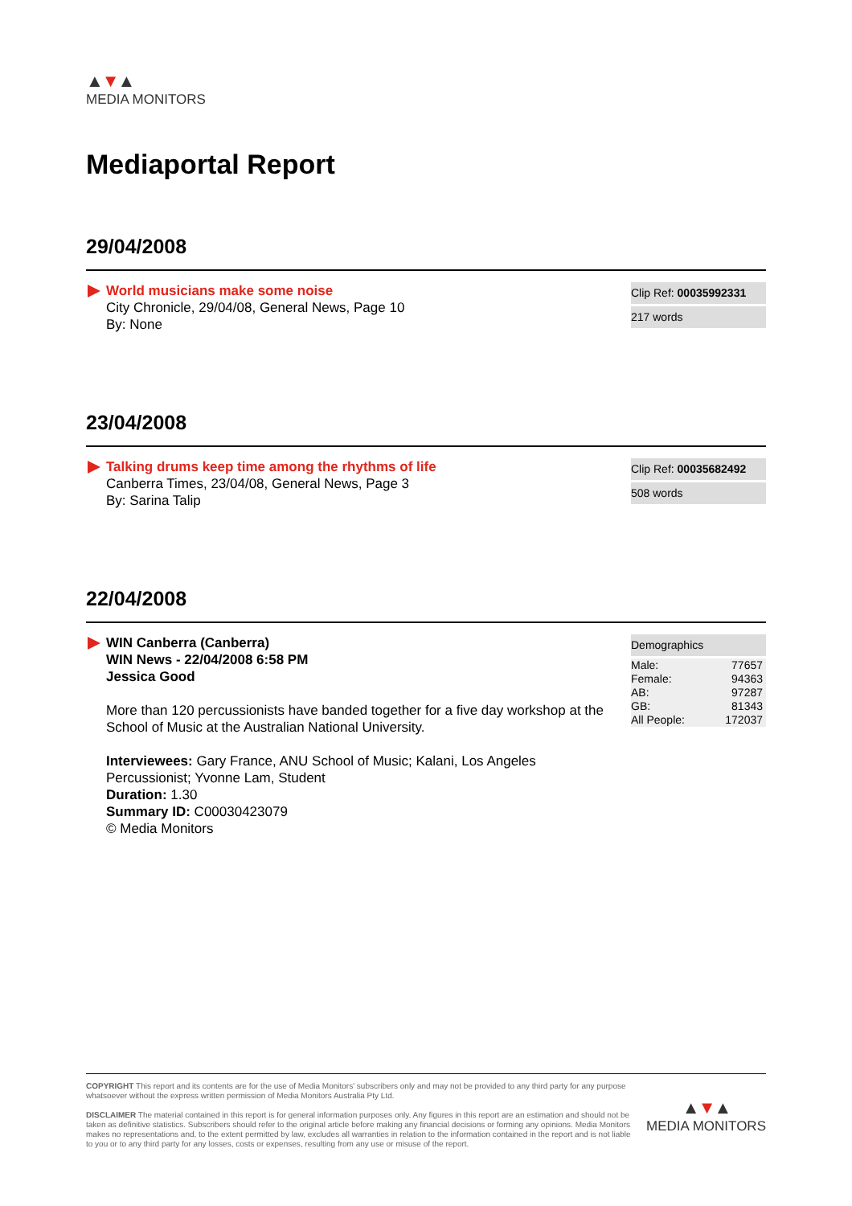▲▼▲
MEDIA MONITORS
Mediaportal Report
29/04/2008
World musicians make some noise
City Chronicle, 29/04/08, General News, Page 10
By: None
Clip Ref: 00035992331
217 words
23/04/2008
Talking drums keep time among the rhythms of life
Canberra Times, 23/04/08, General News, Page 3
By: Sarina Talip
Clip Ref: 00035682492
508 words
22/04/2008
WIN Canberra (Canberra)
WIN News - 22/04/2008 6:58 PM
Jessica Good
More than 120 percussionists have banded together for a five day workshop at the School of Music at the Australian National University.
Interviewees: Gary France, ANU School of Music; Kalani, Los Angeles Percussionist; Yvonne Lam, Student
Duration: 1.30
Summary ID: C00030423079
© Media Monitors
Demographics
| Male: | 77657 |
| Female: | 94363 |
| AB: | 97287 |
| GB: | 81343 |
| All People: | 172037 |
COPYRIGHT This report and its contents are for the use of Media Monitors' subscribers only and may not be provided to any third party for any purpose whatsoever without the express written permission of Media Monitors Australia Pty Ltd.
DISCLAIMER The material contained in this report is for general information purposes only. Any figures in this report are an estimation and should not be taken as definitive statistics. Subscribers should refer to the original article before making any financial decisions or forming any opinions. Media Monitors makes no representations and, to the extent permitted by law, excludes all warranties in relation to the information contained in the report and is not liable to you or to any third party for any losses, costs or expenses, resulting from any use or misuse of the report.
▲▼▲
MEDIA MONITORS